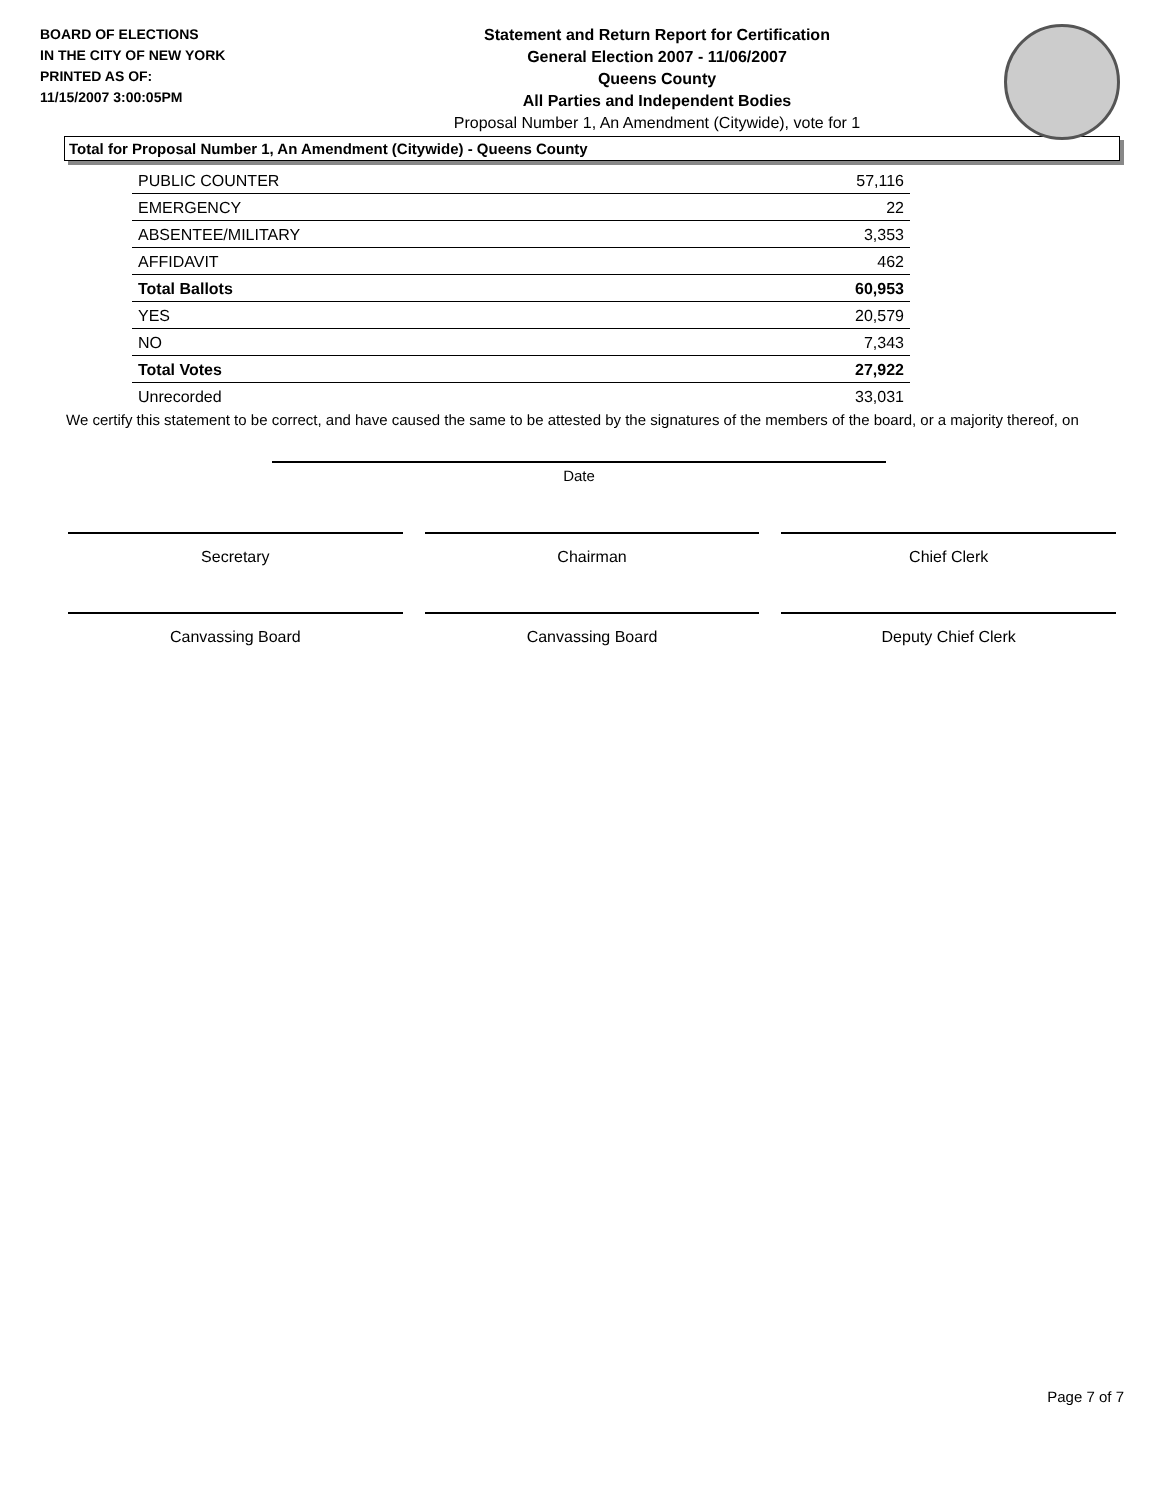BOARD OF ELECTIONS
IN THE CITY OF NEW YORK
PRINTED AS OF:
11/15/2007 3:00:05PM
Statement and Return Report for Certification
General Election 2007 - 11/06/2007
Queens County
All Parties and Independent Bodies
Proposal Number 1, An Amendment (Citywide), vote for 1
Total for Proposal Number 1, An Amendment (Citywide) - Queens County
| PUBLIC COUNTER | 57,116 |
| EMERGENCY | 22 |
| ABSENTEE/MILITARY | 3,353 |
| AFFIDAVIT | 462 |
| Total Ballots | 60,953 |
| YES | 20,579 |
| NO | 7,343 |
| Total Votes | 27,922 |
| Unrecorded | 33,031 |
We certify this statement to be correct, and have caused the same to be attested by the signatures of the members of the board, or a majority thereof, on
Date
Secretary Chairman Chief Clerk
Canvassing Board Canvassing Board Deputy Chief Clerk
Page 7 of 7